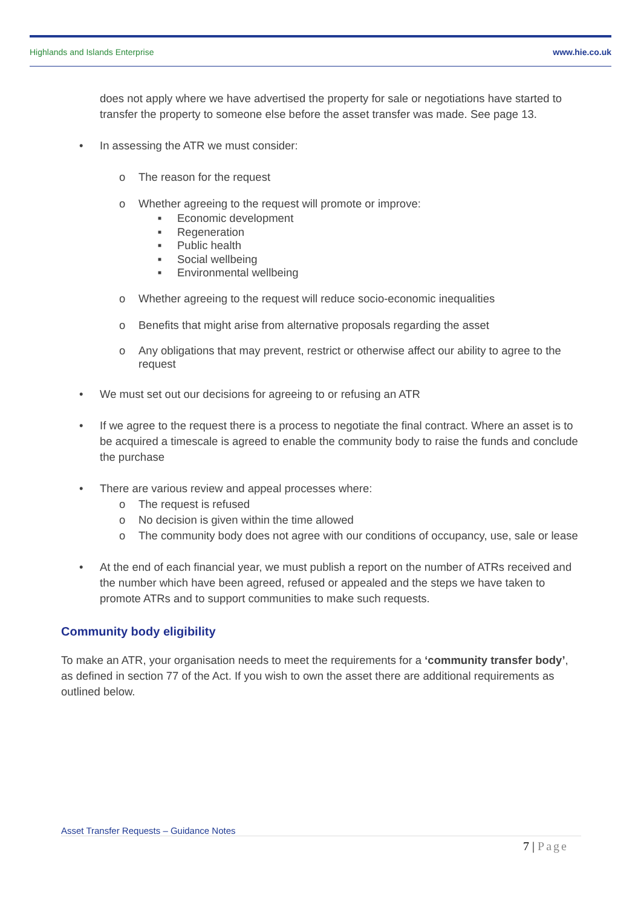Highlands and Islands Enterprise www.hie.co.uk
does not apply where we have advertised the property for sale or negotiations have started to transfer the property to someone else before the asset transfer was made. See page 13.
• In assessing the ATR we must consider:
o The reason for the request
o Whether agreeing to the request will promote or improve:
■ Economic development
■ Regeneration
■ Public health
■ Social wellbeing
■ Environmental wellbeing
o Whether agreeing to the request will reduce socio-economic inequalities
o Benefits that might arise from alternative proposals regarding the asset
o Any obligations that may prevent, restrict or otherwise affect our ability to agree to the request
• We must set out our decisions for agreeing to or refusing an ATR
• If we agree to the request there is a process to negotiate the final contract. Where an asset is to be acquired a timescale is agreed to enable the community body to raise the funds and conclude the purchase
• There are various review and appeal processes where:
o The request is refused
o No decision is given within the time allowed
o The community body does not agree with our conditions of occupancy, use, sale or lease
• At the end of each financial year, we must publish a report on the number of ATRs received and the number which have been agreed, refused or appealed and the steps we have taken to promote ATRs and to support communities to make such requests.
Community body eligibility
To make an ATR, your organisation needs to meet the requirements for a ‘community transfer body’, as defined in section 77 of the Act. If you wish to own the asset there are additional requirements as outlined below.
Asset Transfer Requests – Guidance Notes
7 | Page